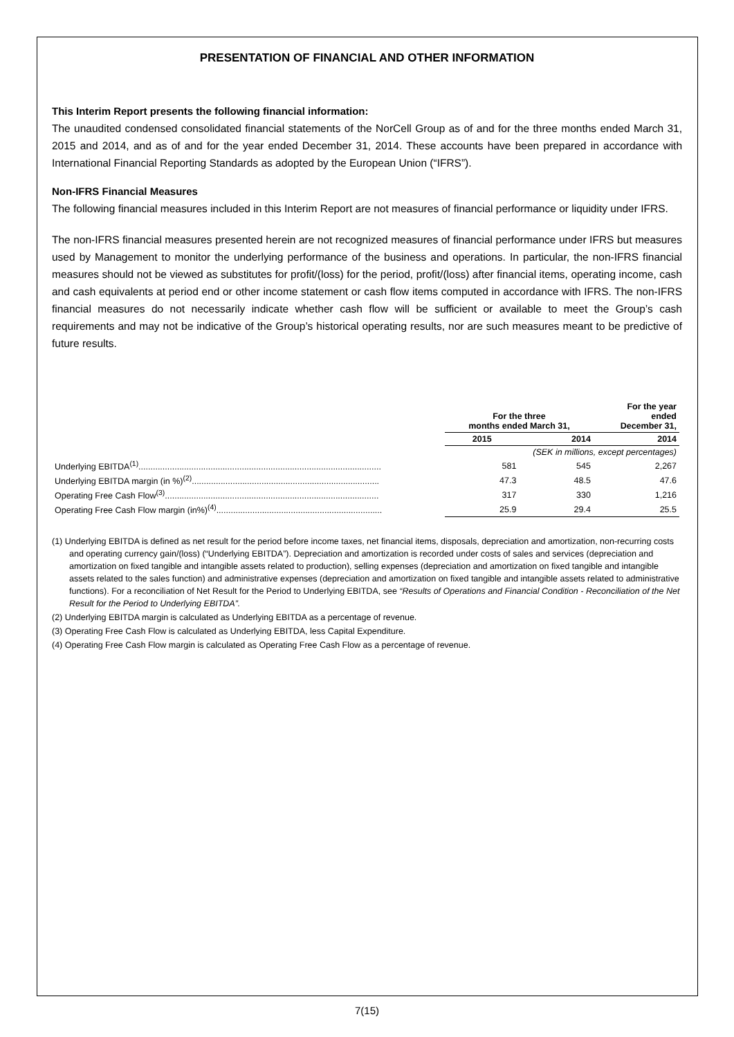PRESENTATION OF FINANCIAL AND OTHER INFORMATION
This Interim Report presents the following financial information:
The unaudited condensed consolidated financial statements of the NorCell Group as of and for the three months ended March 31, 2015 and 2014, and as of and for the year ended December 31, 2014. These accounts have been prepared in accordance with International Financial Reporting Standards as adopted by the European Union (“IFRS”).
Non-IFRS Financial Measures
The following financial measures included in this Interim Report are not measures of financial performance or liquidity under IFRS.
The non-IFRS financial measures presented herein are not recognized measures of financial performance under IFRS but measures used by Management to monitor the underlying performance of the business and operations. In particular, the non-IFRS financial measures should not be viewed as substitutes for profit/(loss) for the period, profit/(loss) after financial items, operating income, cash and cash equivalents at period end or other income statement or cash flow items computed in accordance with IFRS. The non-IFRS financial measures do not necessarily indicate whether cash flow will be sufficient or available to meet the Group’s cash requirements and may not be indicative of the Group’s historical operating results, nor are such measures meant to be predictive of future results.
| | For the three months ended March 31, | | For the year ended December 31, |
| | 2015 | 2014 | 2014 |
| | (SEK in millions, except percentages) | | |
| Underlying EBITDA<sup>(1)</sup>..................................................................................................... | 581 | 545 | 2,267 |
| Underlying EBITDA margin (in %)<sup>(2)</sup>.............................................................................. | 47.3 | 48.5 | 47.6 |
| Operating Free Cash Flow<sup>(3)</sup>......................................................................................... | 317 | 330 | 1,216 |
| Operating Free Cash Flow margin (in%)<sup>(4)</sup>..................................................................... | 25.9 | 29.4 | 25.5 |
(1) Underlying EBITDA is defined as net result for the period before income taxes, net financial items, disposals, depreciation and amortization, non-recurring costs and operating currency gain/(loss) (“Underlying EBITDA”). Depreciation and amortization is recorded under costs of sales and services (depreciation and amortization on fixed tangible and intangible assets related to production), selling expenses (depreciation and amortization on fixed tangible and intangible assets related to the sales function) and administrative expenses (depreciation and amortization on fixed tangible and intangible assets related to administrative functions). For a reconciliation of Net Result for the Period to Underlying EBITDA, see “Results of Operations and Financial Condition - Reconciliation of the Net Result for the Period to Underlying EBITDA”.
(2) Underlying EBITDA margin is calculated as Underlying EBITDA as a percentage of revenue.
(3) Operating Free Cash Flow is calculated as Underlying EBITDA, less Capital Expenditure.
(4) Operating Free Cash Flow margin is calculated as Operating Free Cash Flow as a percentage of revenue.
7(15)